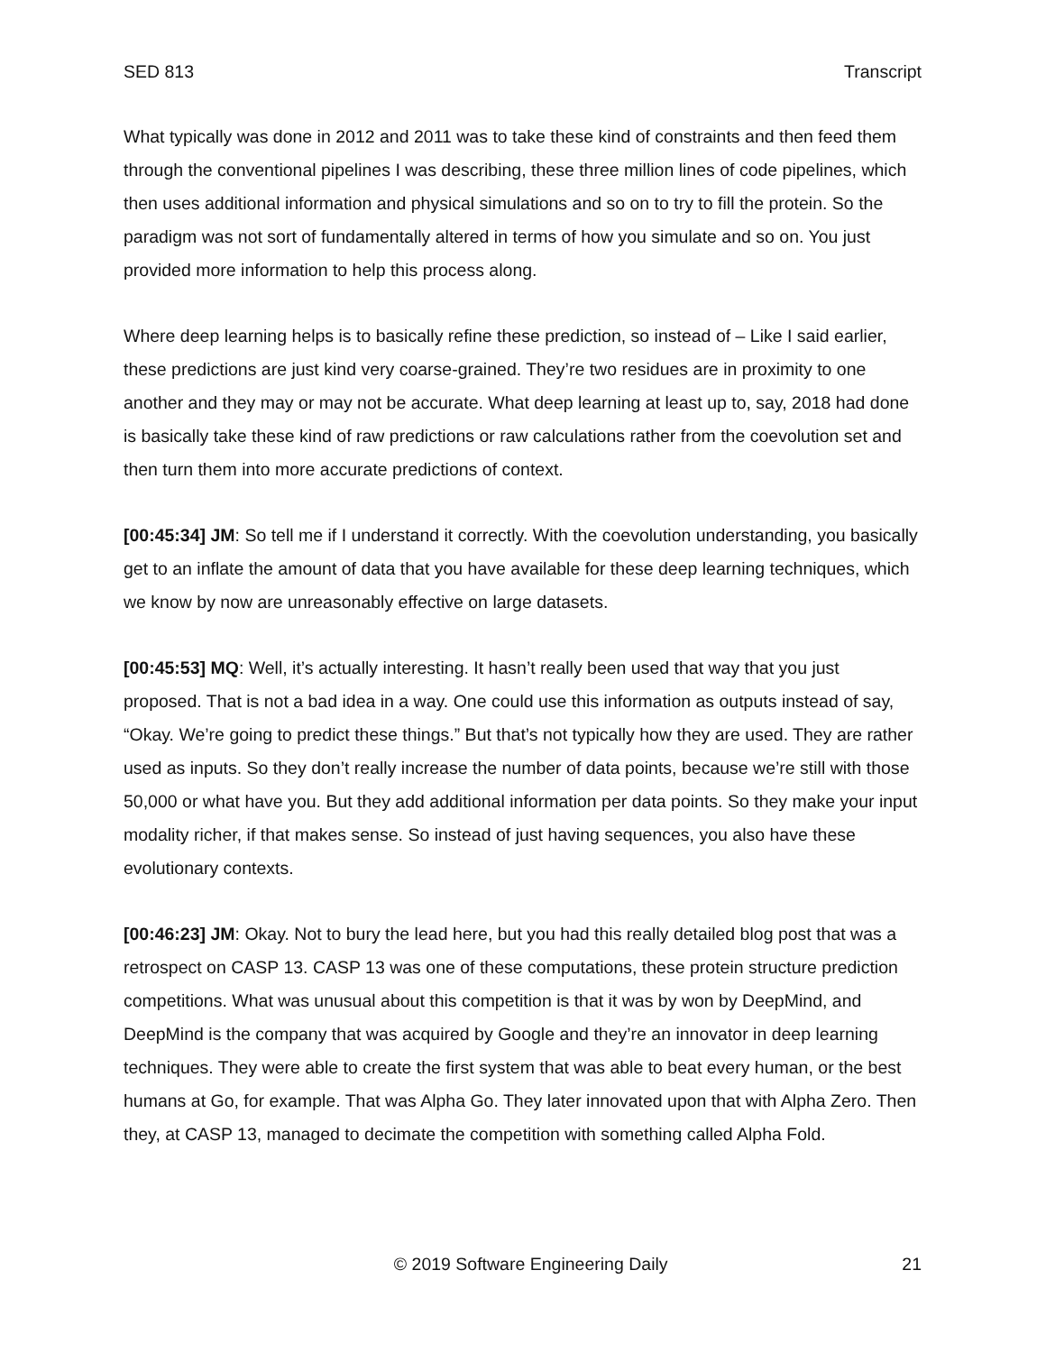SED 813 Transcript
What typically was done in 2012 and 2011 was to take these kind of constraints and then feed them through the conventional pipelines I was describing, these three million lines of code pipelines, which then uses additional information and physical simulations and so on to try to fill the protein. So the paradigm was not sort of fundamentally altered in terms of how you simulate and so on. You just provided more information to help this process along.
Where deep learning helps is to basically refine these prediction, so instead of – Like I said earlier, these predictions are just kind very coarse-grained. They’re two residues are in proximity to one another and they may or may not be accurate. What deep learning at least up to, say, 2018 had done is basically take these kind of raw predictions or raw calculations rather from the coevolution set and then turn them into more accurate predictions of context.
[00:45:34] JM: So tell me if I understand it correctly. With the coevolution understanding, you basically get to an inflate the amount of data that you have available for these deep learning techniques, which we know by now are unreasonably effective on large datasets.
[00:45:53] MQ: Well, it’s actually interesting. It hasn’t really been used that way that you just proposed. That is not a bad idea in a way. One could use this information as outputs instead of say, “Okay. We’re going to predict these things.” But that’s not typically how they are used. They are rather used as inputs. So they don’t really increase the number of data points, because we’re still with those 50,000 or what have you. But they add additional information per data points. So they make your input modality richer, if that makes sense. So instead of just having sequences, you also have these evolutionary contexts.
[00:46:23] JM: Okay. Not to bury the lead here, but you had this really detailed blog post that was a retrospect on CASP 13. CASP 13 was one of these computations, these protein structure prediction competitions. What was unusual about this competition is that it was by won by DeepMind, and DeepMind is the company that was acquired by Google and they’re an innovator in deep learning techniques. They were able to create the first system that was able to beat every human, or the best humans at Go, for example. That was Alpha Go. They later innovated upon that with Alpha Zero. Then they, at CASP 13, managed to decimate the competition with something called Alpha Fold.
© 2019 Software Engineering Daily 21